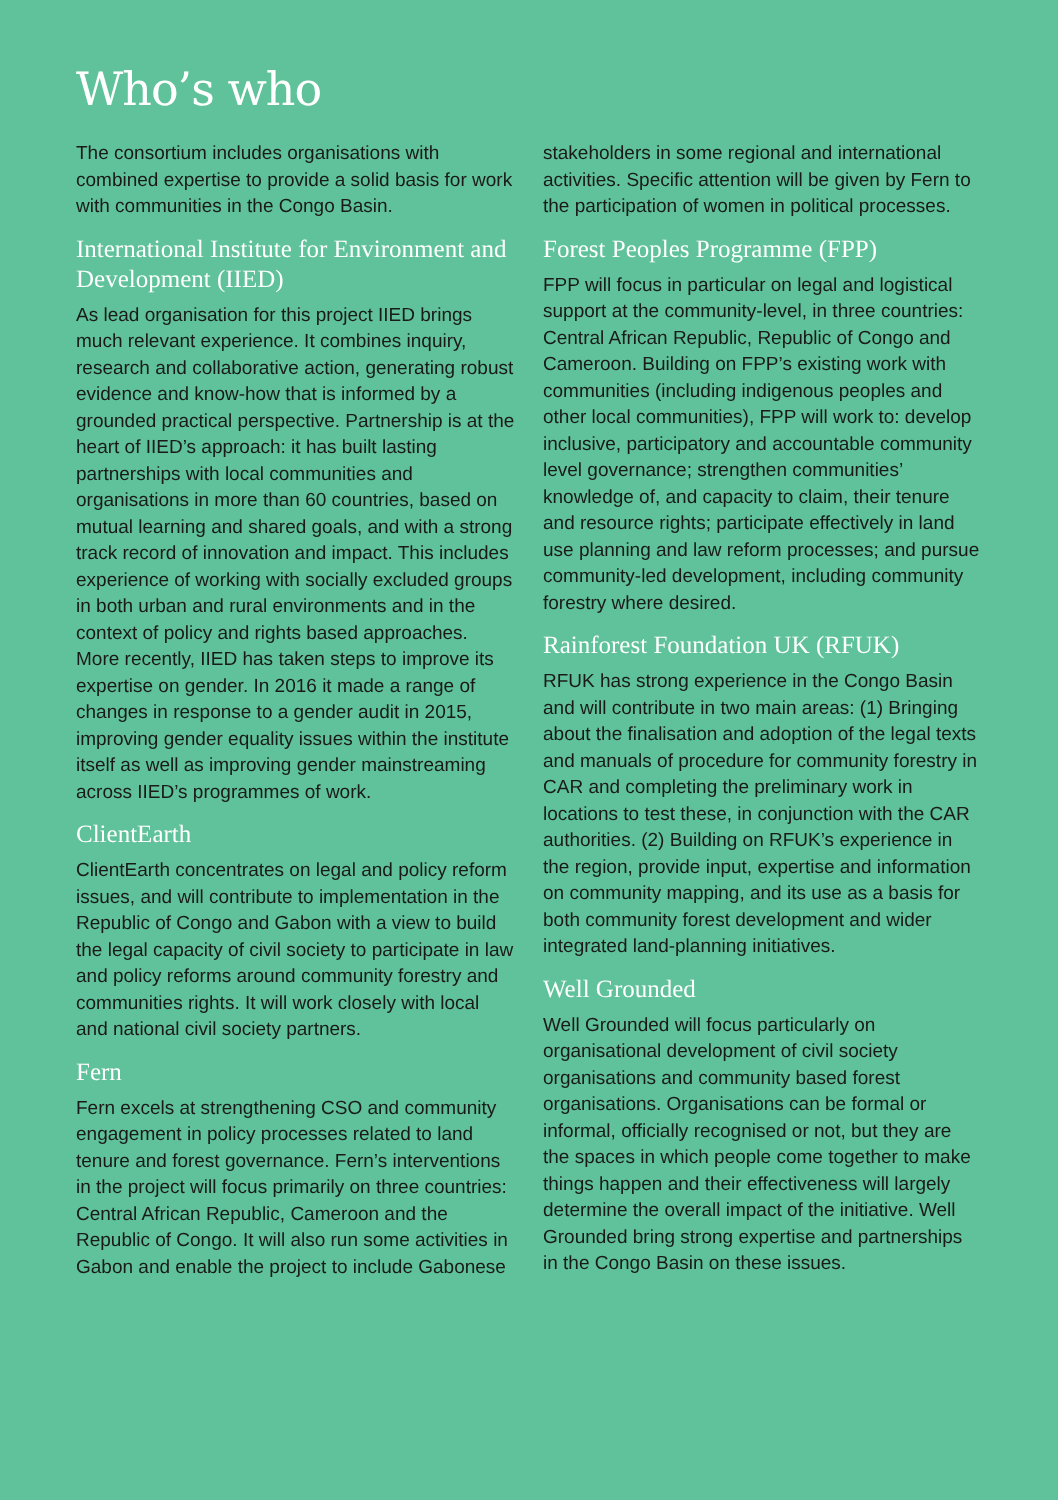Who’s who
The consortium includes organisations with combined expertise to provide a solid basis for work with communities in the Congo Basin.
International Institute for Environment and Development (IIED)
As lead organisation for this project IIED brings much relevant experience. It combines inquiry, research and collaborative action, generating robust evidence and know-how that is informed by a grounded practical perspective. Partnership is at the heart of IIED’s approach: it has built lasting partnerships with local communities and organisations in more than 60 countries, based on mutual learning and shared goals, and with a strong track record of innovation and impact. This includes experience of working with socially excluded groups in both urban and rural environments and in the context of policy and rights based approaches. More recently, IIED has taken steps to improve its expertise on gender. In 2016 it made a range of changes in response to a gender audit in 2015, improving gender equality issues within the institute itself as well as improving gender mainstreaming across IIED’s programmes of work.
ClientEarth
ClientEarth concentrates on legal and policy reform issues, and will contribute to implementation in the Republic of Congo and Gabon with a view to build the legal capacity of civil society to participate in law and policy reforms around community forestry and communities rights. It will work closely with local and national civil society partners.
Fern
Fern excels at strengthening CSO and community engagement in policy processes related to land tenure and forest governance. Fern’s interventions in the project will focus primarily on three countries: Central African Republic, Cameroon and the Republic of Congo. It will also run some activities in Gabon and enable the project to include Gabonese
stakeholders in some regional and international activities. Specific attention will be given by Fern to the participation of women in political processes.
Forest Peoples Programme (FPP)
FPP will focus in particular on legal and logistical support at the community-level, in three countries: Central African Republic, Republic of Congo and Cameroon. Building on FPP’s existing work with communities (including indigenous peoples and other local communities), FPP will work to: develop inclusive, participatory and accountable community level governance; strengthen communities’ knowledge of, and capacity to claim, their tenure and resource rights; participate effectively in land use planning and law reform processes; and pursue community-led development, including community forestry where desired.
Rainforest Foundation UK (RFUK)
RFUK has strong experience in the Congo Basin and will contribute in two main areas: (1) Bringing about the finalisation and adoption of the legal texts and manuals of procedure for community forestry in CAR and completing the preliminary work in locations to test these, in conjunction with the CAR authorities. (2) Building on RFUK’s experience in the region, provide input, expertise and information on community mapping, and its use as a basis for both community forest development and wider integrated land-planning initiatives.
Well Grounded
Well Grounded will focus particularly on organisational development of civil society organisations and community based forest organisations. Organisations can be formal or informal, officially recognised or not, but they are the spaces in which people come together to make things happen and their effectiveness will largely determine the overall impact of the initiative. Well Grounded bring strong expertise and partnerships in the Congo Basin on these issues.